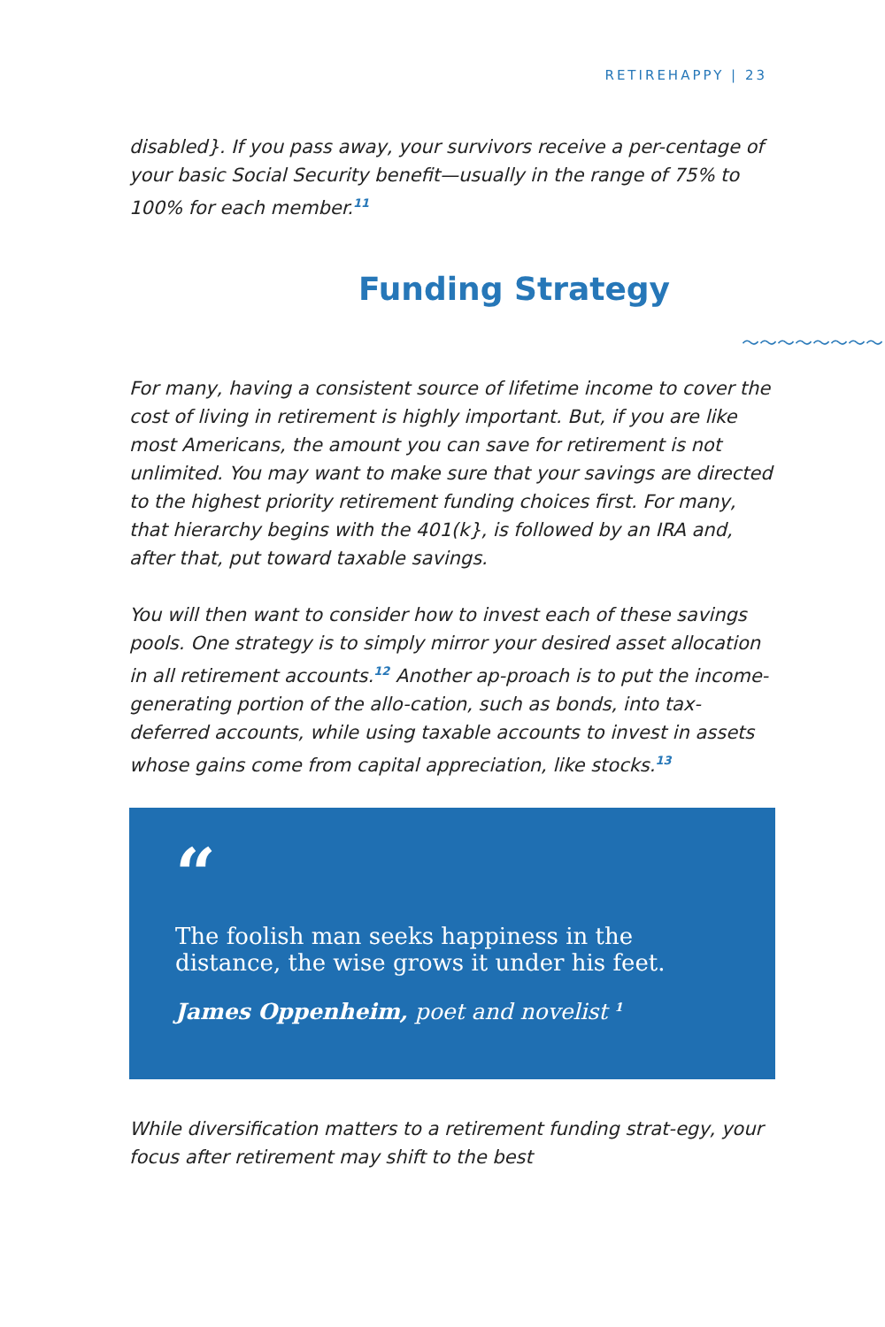RETIREHAPPY | 23
disabled}. If you pass away, your survivors receive a per-centage of your basic Social Security benefit—usually in the range of 75% to 100% for each member.<sup>11</sup>
Funding Strategy
〜〜〜〜〜〜〜〜
For many, having a consistent source of lifetime income to cover the cost of living in retirement is highly important. But, if you are like most Americans, the amount you can save for retirement is not unlimited. You may want to make sure that your savings are directed to the highest priority retirement funding choices first. For many, that hierarchy begins with the 401(k}, is followed by an IRA and, after that, put toward taxable savings.
You will then want to consider how to invest each of these savings pools. One strategy is to simply mirror your desired asset allocation in all retirement accounts.<sup>12</sup> Another ap-proach is to put the income-generating portion of the allo-cation, such as bonds, into tax-deferred accounts, while using taxable accounts to invest in assets whose gains come from capital appreciation, like stocks.<sup>13</sup>
“
The foolish man seeks happiness in the distance, the wise grows it under his feet.
James Oppenheim, poet and novelist <sup>1</sup>
While diversification matters to a retirement funding strat-egy, your focus after retirement may shift to the best